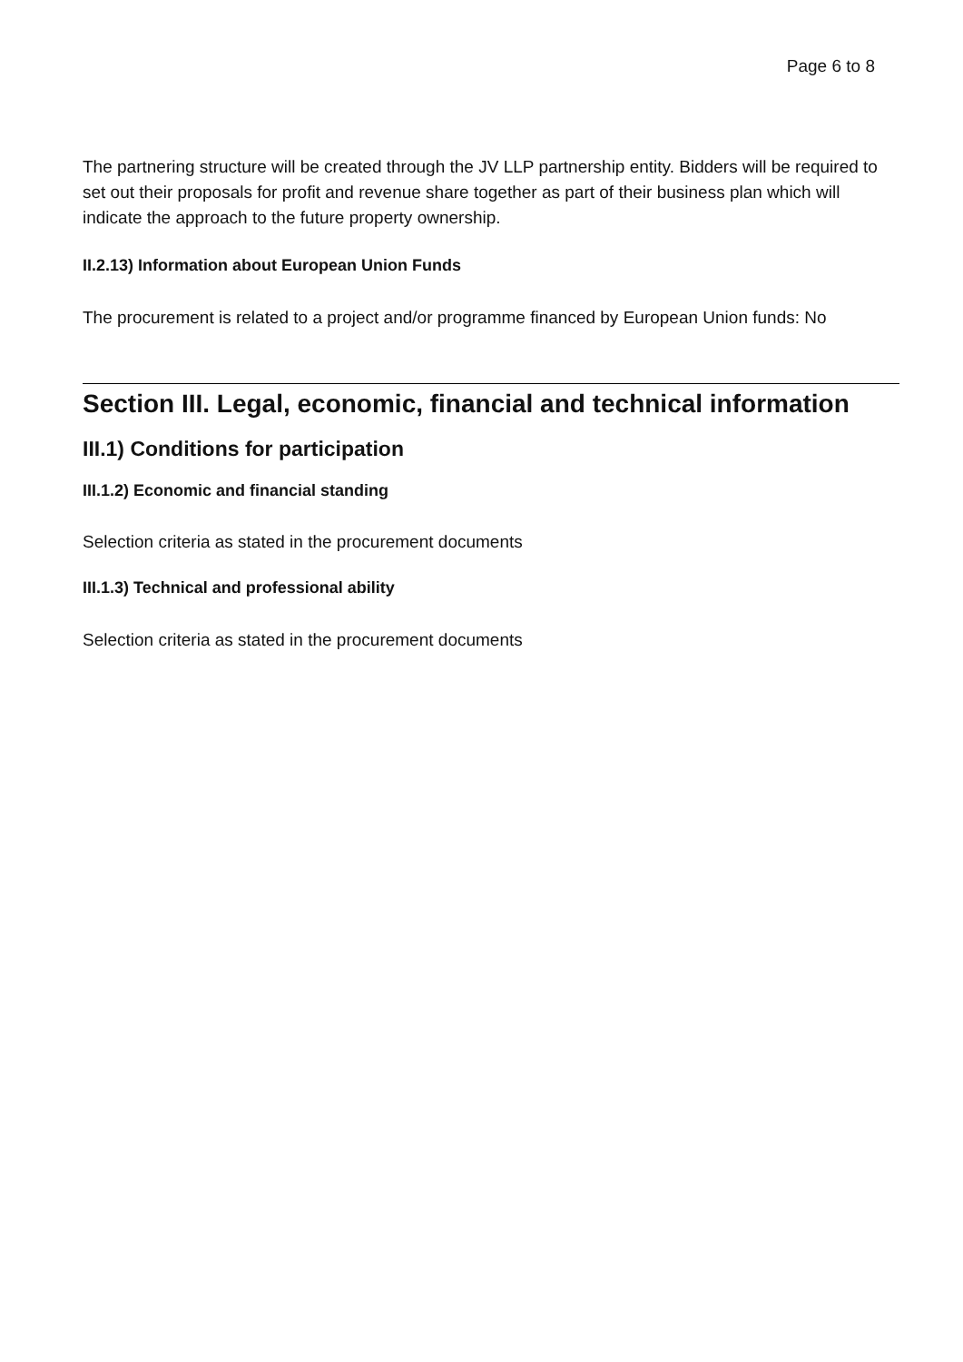Page 6 to 8
The partnering structure will be created through the JV LLP partnership entity. Bidders will be required to set out their proposals for profit and revenue share together as part of their business plan which will indicate the approach to the future property ownership.
II.2.13) Information about European Union Funds
The procurement is related to a project and/or programme financed by European Union funds: No
Section III. Legal, economic, financial and technical information
III.1) Conditions for participation
III.1.2) Economic and financial standing
Selection criteria as stated in the procurement documents
III.1.3) Technical and professional ability
Selection criteria as stated in the procurement documents